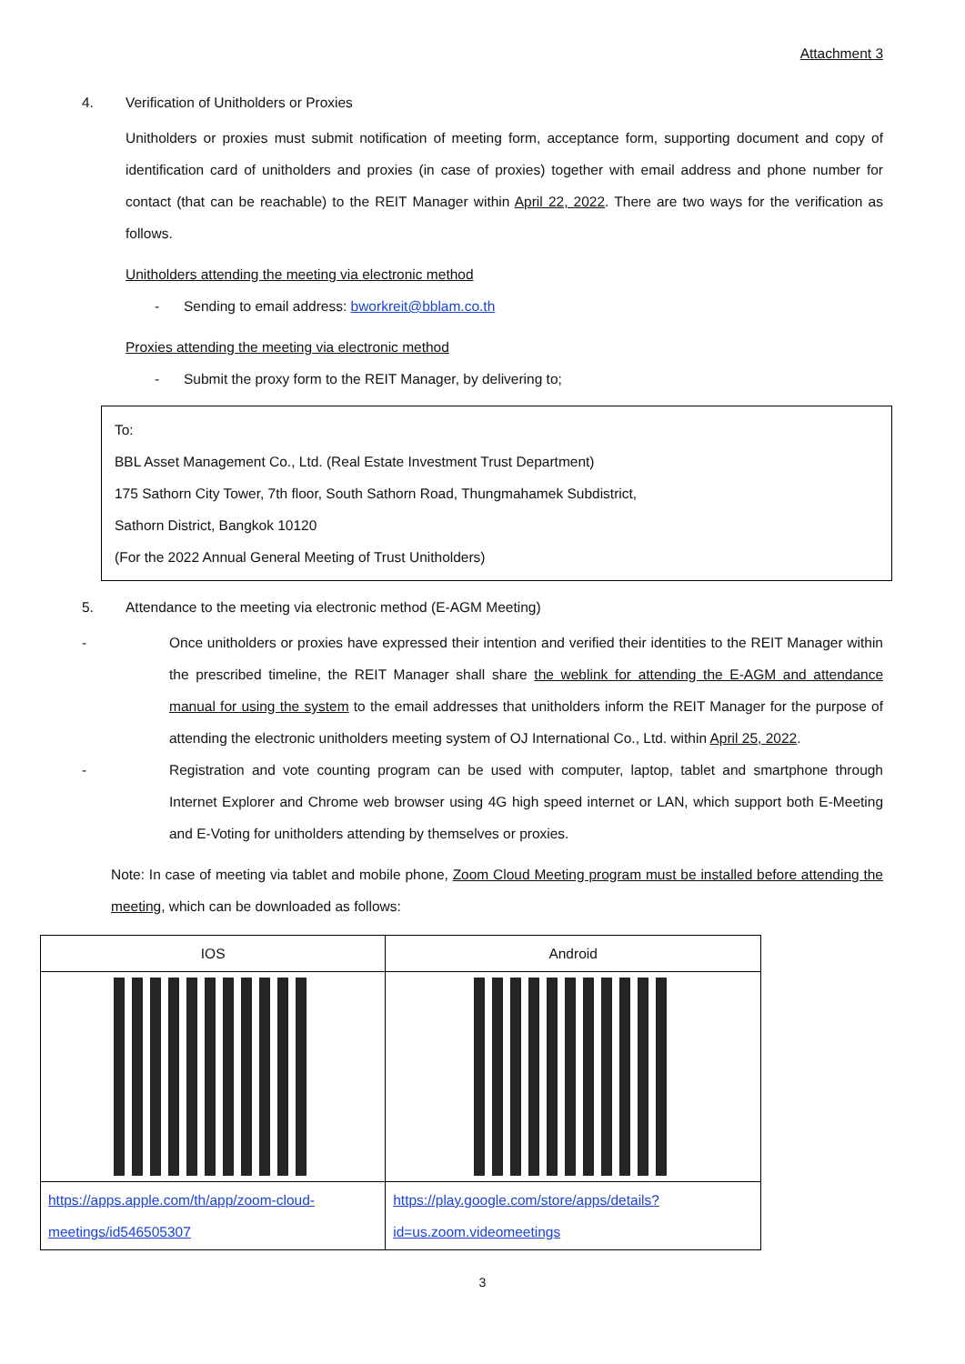Attachment 3
4. Verification of Unitholders or Proxies
Unitholders or proxies must submit notification of meeting form, acceptance form, supporting document and copy of identification card of unitholders and proxies (in case of proxies) together with email address and phone number for contact (that can be reachable) to the REIT Manager within April 22, 2022. There are two ways for the verification as follows.
Unitholders attending the meeting via electronic method
- Sending to email address: bworkreit@bblam.co.th
Proxies attending the meeting via electronic method
- Submit the proxy form to the REIT Manager, by delivering to;
To:
BBL Asset Management Co., Ltd. (Real Estate Investment Trust Department)
175 Sathorn City Tower, 7th floor, South Sathorn Road, Thungmahamek Subdistrict,
Sathorn District, Bangkok 10120
(For the 2022 Annual General Meeting of Trust Unitholders)
5. Attendance to the meeting via electronic method (E-AGM Meeting)
- Once unitholders or proxies have expressed their intention and verified their identities to the REIT Manager within the prescribed timeline, the REIT Manager shall share the weblink for attending the E-AGM and attendance manual for using the system to the email addresses that unitholders inform the REIT Manager for the purpose of attending the electronic unitholders meeting system of OJ International Co., Ltd. within April 25, 2022.
- Registration and vote counting program can be used with computer, laptop, tablet and smartphone through Internet Explorer and Chrome web browser using 4G high speed internet or LAN, which support both E-Meeting and E-Voting for unitholders attending by themselves or proxies.
Note: In case of meeting via tablet and mobile phone, Zoom Cloud Meeting program must be installed before attending the meeting, which can be downloaded as follows:
| IOS | Android |
| https://apps.apple.com/th/app/zoom-cloud-meetings/id546505307 | https://play.google.com/store/apps/details?id=us.zoom.videomeetings |
3